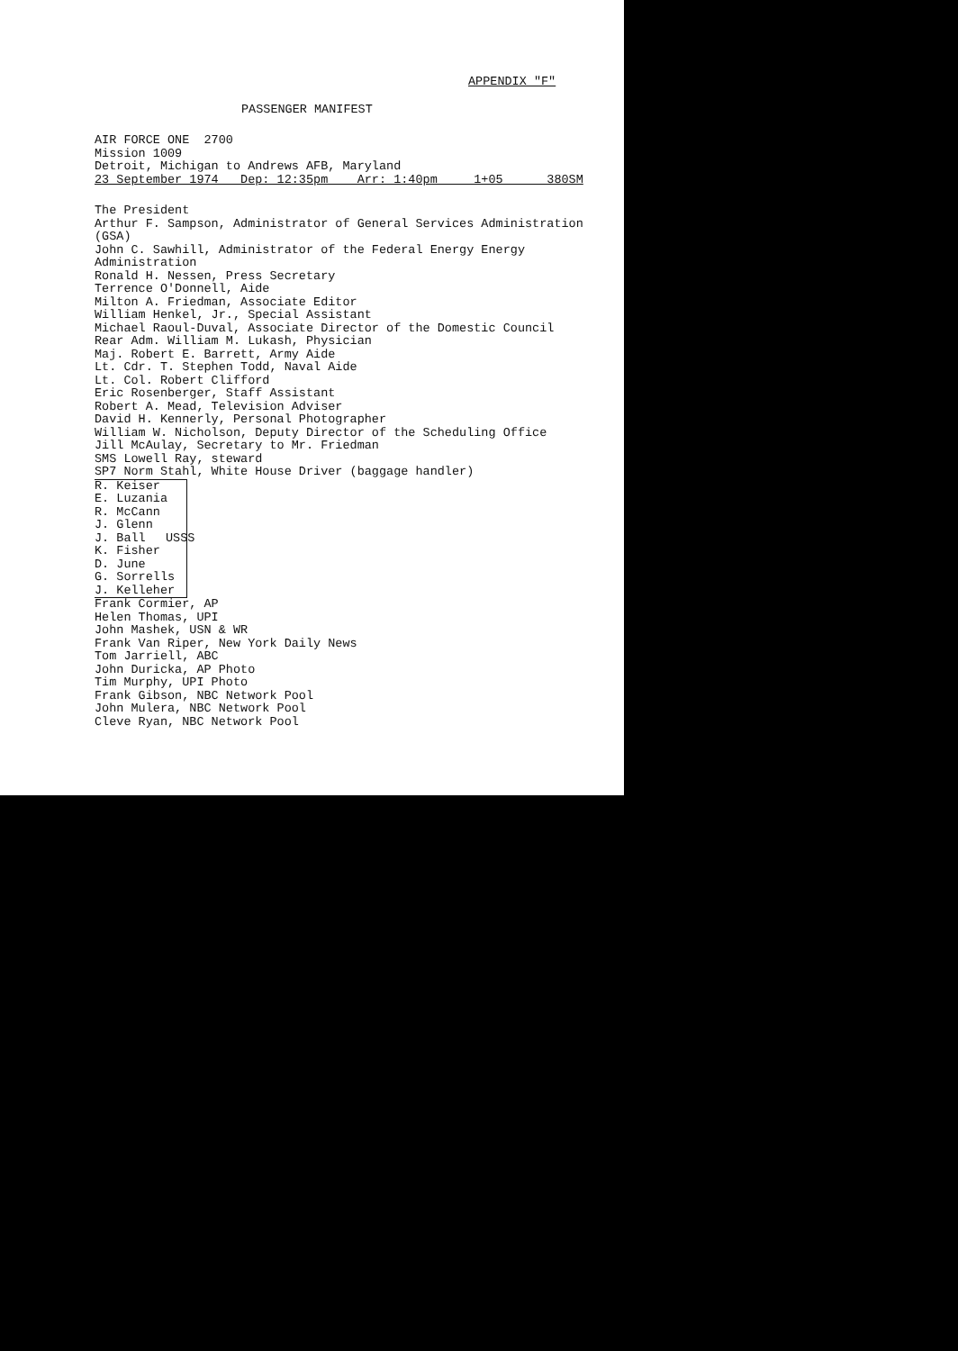APPENDIX "F"
PASSENGER MANIFEST
AIR FORCE ONE 2700
Mission 1009
Detroit, Michigan to Andrews AFB, Maryland
23 September 1974 Dep: 12:35pm Arr: 1:40pm 1+05 380SM
The President
Arthur F. Sampson, Administrator of General Services Administration (GSA)
John C. Sawhill, Administrator of the Federal Energy Energy Administration
Ronald H. Nessen, Press Secretary
Terrence O'Donnell, Aide
Milton A. Friedman, Associate Editor
William Henkel, Jr., Special Assistant
Michael Raoul-Duval, Associate Director of the Domestic Council
Rear Adm. William M. Lukash, Physician
Maj. Robert E. Barrett, Army Aide
Lt. Cdr. T. Stephen Todd, Naval Aide
Lt. Col. Robert Clifford
Eric Rosenberger, Staff Assistant
Robert A. Mead, Television Adviser
David H. Kennerly, Personal Photographer
William W. Nicholson, Deputy Director of the Scheduling Office
Jill McAulay, Secretary to Mr. Friedman
SMS Lowell Ray, steward
SP7 Norm Stahl, White House Driver (baggage handler)
R. Keiser
E. Luzania
R. McCann
J. Glenn
J. Ball
K. Fisher
D. June
G. Sorrells
J. Kelleher
USSS
Frank Cormier, AP
Helen Thomas, UPI
John Mashek, USN & WR
Frank Van Riper, New York Daily News
Tom Jarriell, ABC
John Duricka, AP Photo
Tim Murphy, UPI Photo
Frank Gibson, NBC Network Pool
John Mulera, NBC Network Pool
Cleve Ryan, NBC Network Pool